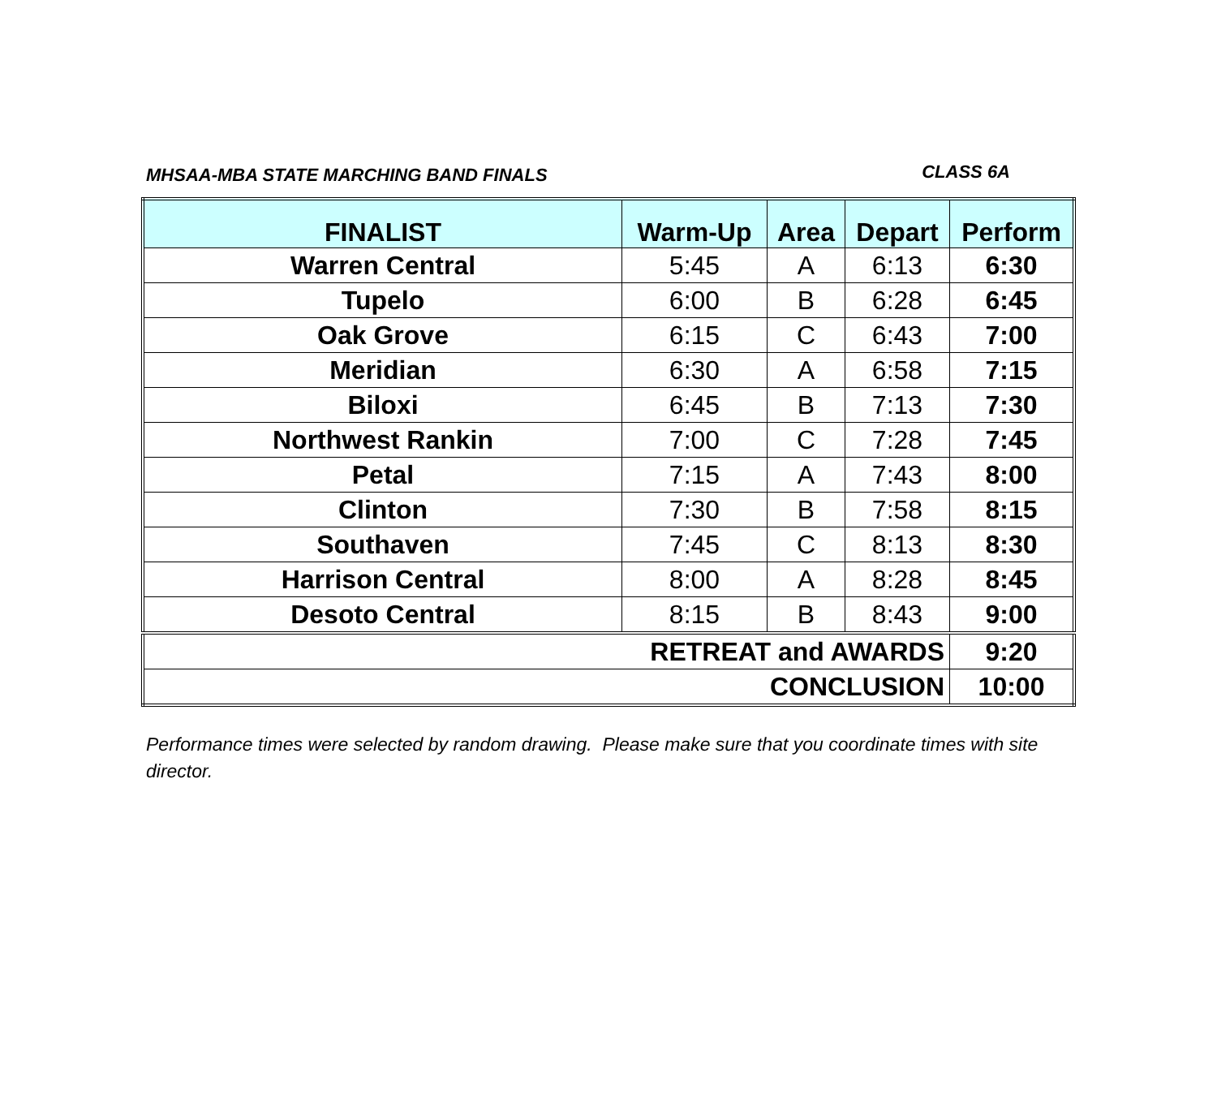MHSAA-MBA STATE MARCHING BAND FINALS CLASS 6A
| FINALIST | Warm-Up | Area | Depart | Perform |
| --- | --- | --- | --- | --- |
| Warren Central | 5:45 | A | 6:13 | 6:30 |
| Tupelo | 6:00 | B | 6:28 | 6:45 |
| Oak Grove | 6:15 | C | 6:43 | 7:00 |
| Meridian | 6:30 | A | 6:58 | 7:15 |
| Biloxi | 6:45 | B | 7:13 | 7:30 |
| Northwest Rankin | 7:00 | C | 7:28 | 7:45 |
| Petal | 7:15 | A | 7:43 | 8:00 |
| Clinton | 7:30 | B | 7:58 | 8:15 |
| Southaven | 7:45 | C | 8:13 | 8:30 |
| Harrison Central | 8:00 | A | 8:28 | 8:45 |
| Desoto Central | 8:15 | B | 8:43 | 9:00 |
| RETREAT and AWARDS | | | | 9:20 |
| CONCLUSION | | | | 10:00 |
Performance times were selected by random drawing. Please make sure that you coordinate times with site director.